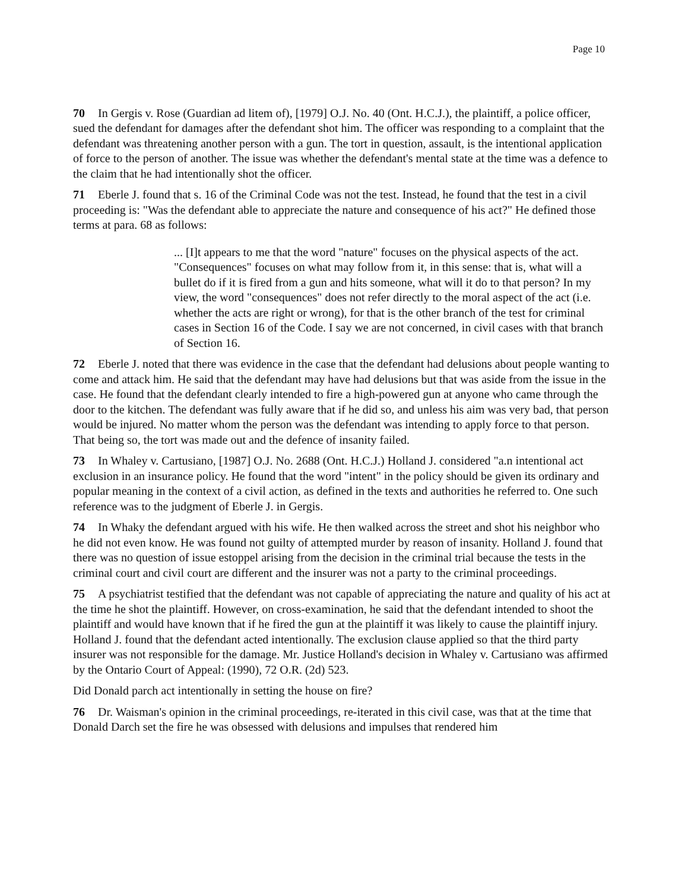Page 10
70 In Gergis v. Rose (Guardian ad litem of), [1979] O.J. No. 40 (Ont. H.C.J.), the plaintiff, a police officer, sued the defendant for damages after the defendant shot him. The officer was responding to a complaint that the defendant was threatening another person with a gun. The tort in question, assault, is the intentional application of force to the person of another. The issue was whether the defendant's mental state at the time was a defence to the claim that he had intentionally shot the officer.
71 Eberle J. found that s. 16 of the Criminal Code was not the test. Instead, he found that the test in a civil proceeding is: "Was the defendant able to appreciate the nature and consequence of his act?" He defined those terms at para. 68 as follows:
... [I]t appears to me that the word "nature" focuses on the physical aspects of the act. "Consequences" focuses on what may follow from it, in this sense: that is, what will a bullet do if it is fired from a gun and hits someone, what will it do to that person? In my view, the word "consequences" does not refer directly to the moral aspect of the act (i.e. whether the acts are right or wrong), for that is the other branch of the test for criminal cases in Section 16 of the Code. I say we are not concerned, in civil cases with that branch of Section 16.
72 Eberle J. noted that there was evidence in the case that the defendant had delusions about people wanting to come and attack him. He said that the defendant may have had delusions but that was aside from the issue in the case. He found that the defendant clearly intended to fire a high-powered gun at anyone who came through the door to the kitchen. The defendant was fully aware that if he did so, and unless his aim was very bad, that person would be injured. No matter whom the person was the defendant was intending to apply force to that person. That being so, the tort was made out and the defence of insanity failed.
73 In Whaley v. Cartusiano, [1987] O.J. No. 2688 (Ont. H.C.J.) Holland J. considered "a.n intentional act exclusion in an insurance policy. He found that the word "intent" in the policy should be given its ordinary and popular meaning in the context of a civil action, as defined in the texts and authorities he referred to. One such reference was to the judgment of Eberle J. in Gergis.
74 In Whaky the defendant argued with his wife. He then walked across the street and shot his neighbor who he did not even know. He was found not guilty of attempted murder by reason of insanity. Holland J. found that there was no question of issue estoppel arising from the decision in the criminal trial because the tests in the criminal court and civil court are different and the insurer was not a party to the criminal proceedings.
75 A psychiatrist testified that the defendant was not capable of appreciating the nature and quality of his act at the time he shot the plaintiff. However, on cross-examination, he said that the defendant intended to shoot the plaintiff and would have known that if he fired the gun at the plaintiff it was likely to cause the plaintiff injury. Holland J. found that the defendant acted intentionally. The exclusion clause applied so that the third party insurer was not responsible for the damage. Mr. Justice Holland's decision in Whaley v. Cartusiano was affirmed by the Ontario Court of Appeal: (1990), 72 O.R. (2d) 523.
Did Donald parch act intentionally in setting the house on fire?
76 Dr. Waisman's opinion in the criminal proceedings, re-iterated in this civil case, was that at the time that Donald Darch set the fire he was obsessed with delusions and impulses that rendered him